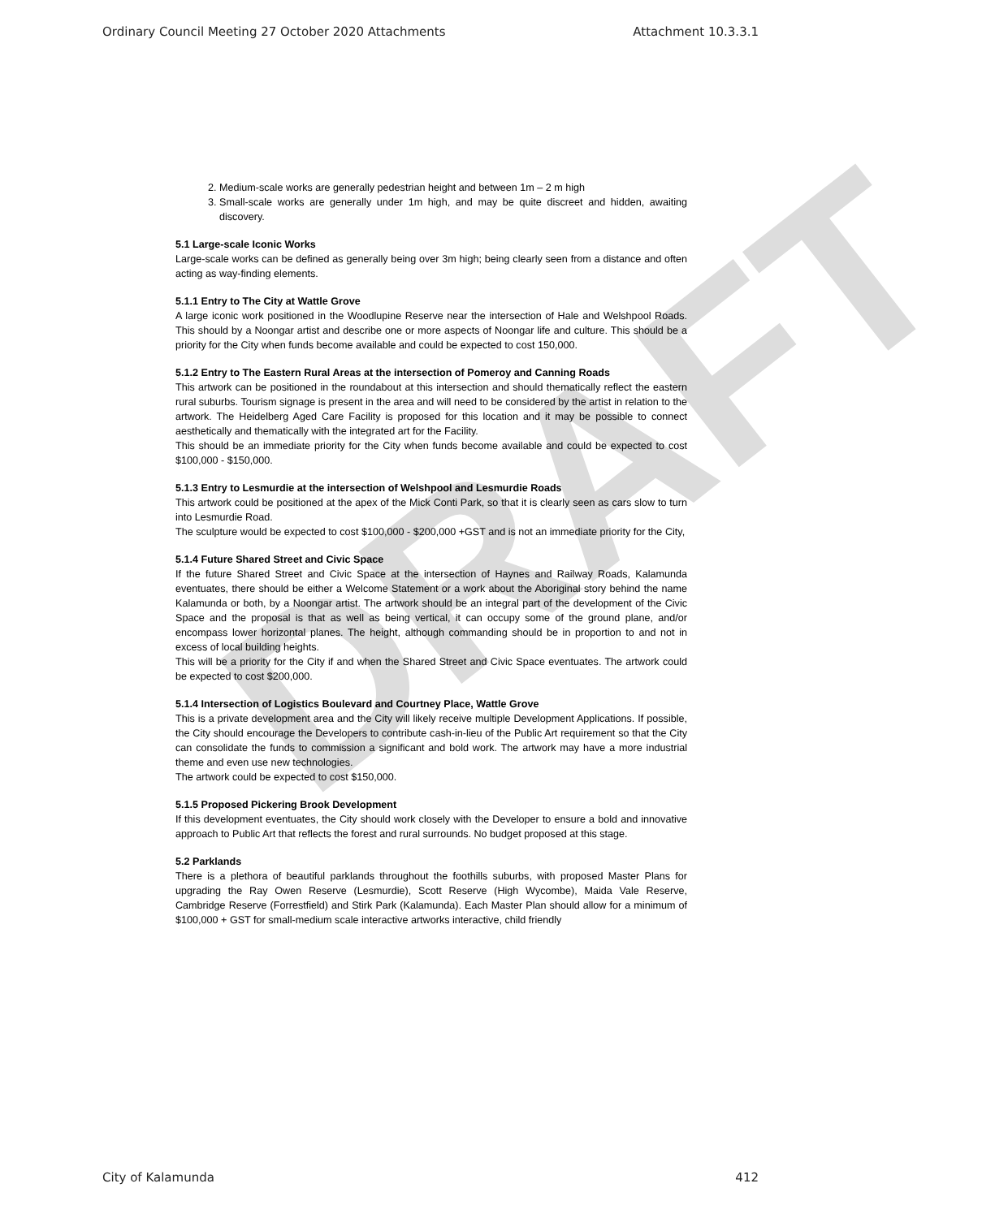DRAFT
Ordinary Council Meeting 27 October 2020 Attachments Attachment 10.3.3.1
2. Medium-scale works are generally pedestrian height and between 1m – 2 m high
3. Small-scale works are generally under 1m high, and may be quite discreet and hidden, awaiting discovery.
5.1 Large-scale Iconic Works
Large-scale works can be defined as generally being over 3m high; being clearly seen from a distance and often acting as way-finding elements.
5.1.1 Entry to The City at Wattle Grove
A large iconic work positioned in the Woodlupine Reserve near the intersection of Hale and Welshpool Roads. This should by a Noongar artist and describe one or more aspects of Noongar life and culture. This should be a priority for the City when funds become available and could be expected to cost 150,000.
5.1.2 Entry to The Eastern Rural Areas at the intersection of Pomeroy and Canning Roads
This artwork can be positioned in the roundabout at this intersection and should thematically reflect the eastern rural suburbs. Tourism signage is present in the area and will need to be considered by the artist in relation to the artwork. The Heidelberg Aged Care Facility is proposed for this location and it may be possible to connect aesthetically and thematically with the integrated art for the Facility.
This should be an immediate priority for the City when funds become available and could be expected to cost $100,000 - $150,000.
5.1.3 Entry to Lesmurdie at the intersection of Welshpool and Lesmurdie Roads
This artwork could be positioned at the apex of the Mick Conti Park, so that it is clearly seen as cars slow to turn into Lesmurdie Road.
The sculpture would be expected to cost $100,000 - $200,000 +GST and is not an immediate priority for the City,
5.1.4 Future Shared Street and Civic Space
If the future Shared Street and Civic Space at the intersection of Haynes and Railway Roads, Kalamunda eventuates, there should be either a Welcome Statement or a work about the Aboriginal story behind the name Kalamunda or both, by a Noongar artist. The artwork should be an integral part of the development of the Civic Space and the proposal is that as well as being vertical, it can occupy some of the ground plane, and/or encompass lower horizontal planes. The height, although commanding should be in proportion to and not in excess of local building heights.
This will be a priority for the City if and when the Shared Street and Civic Space eventuates. The artwork could be expected to cost $200,000.
5.1.4 Intersection of Logistics Boulevard and Courtney Place, Wattle Grove
This is a private development area and the City will likely receive multiple Development Applications. If possible, the City should encourage the Developers to contribute cash-in-lieu of the Public Art requirement so that the City can consolidate the funds to commission a significant and bold work. The artwork may have a more industrial theme and even use new technologies.
The artwork could be expected to cost $150,000.
5.1.5 Proposed Pickering Brook Development
If this development eventuates, the City should work closely with the Developer to ensure a bold and innovative approach to Public Art that reflects the forest and rural surrounds. No budget proposed at this stage.
5.2 Parklands
There is a plethora of beautiful parklands throughout the foothills suburbs, with proposed Master Plans for upgrading the Ray Owen Reserve (Lesmurdie), Scott Reserve (High Wycombe), Maida Vale Reserve, Cambridge Reserve (Forrestfield) and Stirk Park (Kalamunda). Each Master Plan should allow for a minimum of $100,000 + GST for small-medium scale interactive artworks interactive, child friendly
City of Kalamunda 412